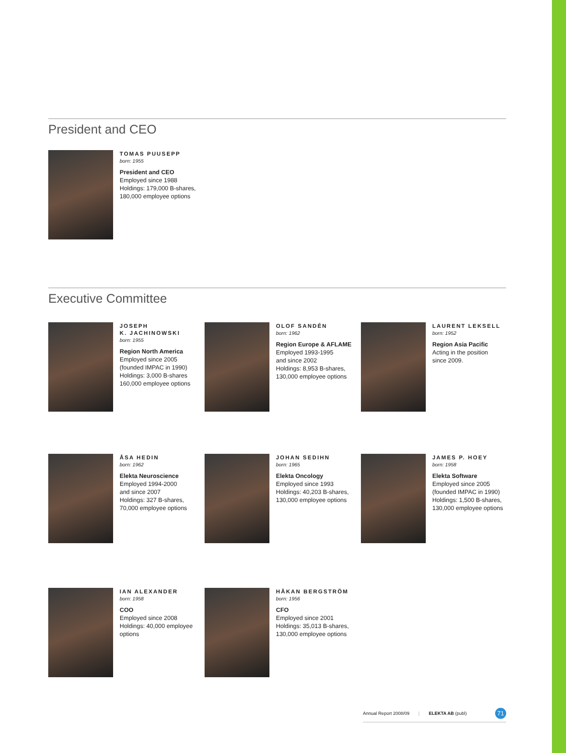President and CEO
TOMAS PUUSEPP
born: 1955
President and CEO
Employed since 1988
Holdings: 179,000 B-shares, 180,000 employee options
Executive Committee
JOSEPH
K. JACHINOWSKI
born: 1955
Region North America
Employed since 2005
(founded IMPAC in 1990)
Holdings: 3,000 B-shares
160,000 employee options
OLOF SANDÉN
born: 1962
Region Europe & AFLAME
Employed 1993-1995
and since 2002
Holdings: 8,953 B-shares,
130,000 employee options
LAURENT LEKSELL
born: 1952
Region Asia Pacific
Acting in the position
since 2009.
ÅSA HEDIN
born: 1962
Elekta Neuroscience
Employed 1994-2000
and since 2007
Holdings: 327 B-shares,
70,000 employee options
JOHAN SEDIHN
born: 1965
Elekta Oncology
Employed since 1993
Holdings: 40,203 B-shares,
130,000 employee options
JAMES P. HOEY
born: 1958
Elekta Software
Employed since 2005
(founded IMPAC in 1990)
Holdings: 1,500 B-shares,
130,000 employee options
IAN ALEXANDER
born: 1958
COO
Employed since 2008
Holdings: 40,000 employee options
HÅKAN BERGSTRÖM
born: 1956
CFO
Employed since 2001
Holdings: 35,013 B-shares,
130,000 employee options
Annual Report 2008/09 | ELEKTA AB (publ) 71